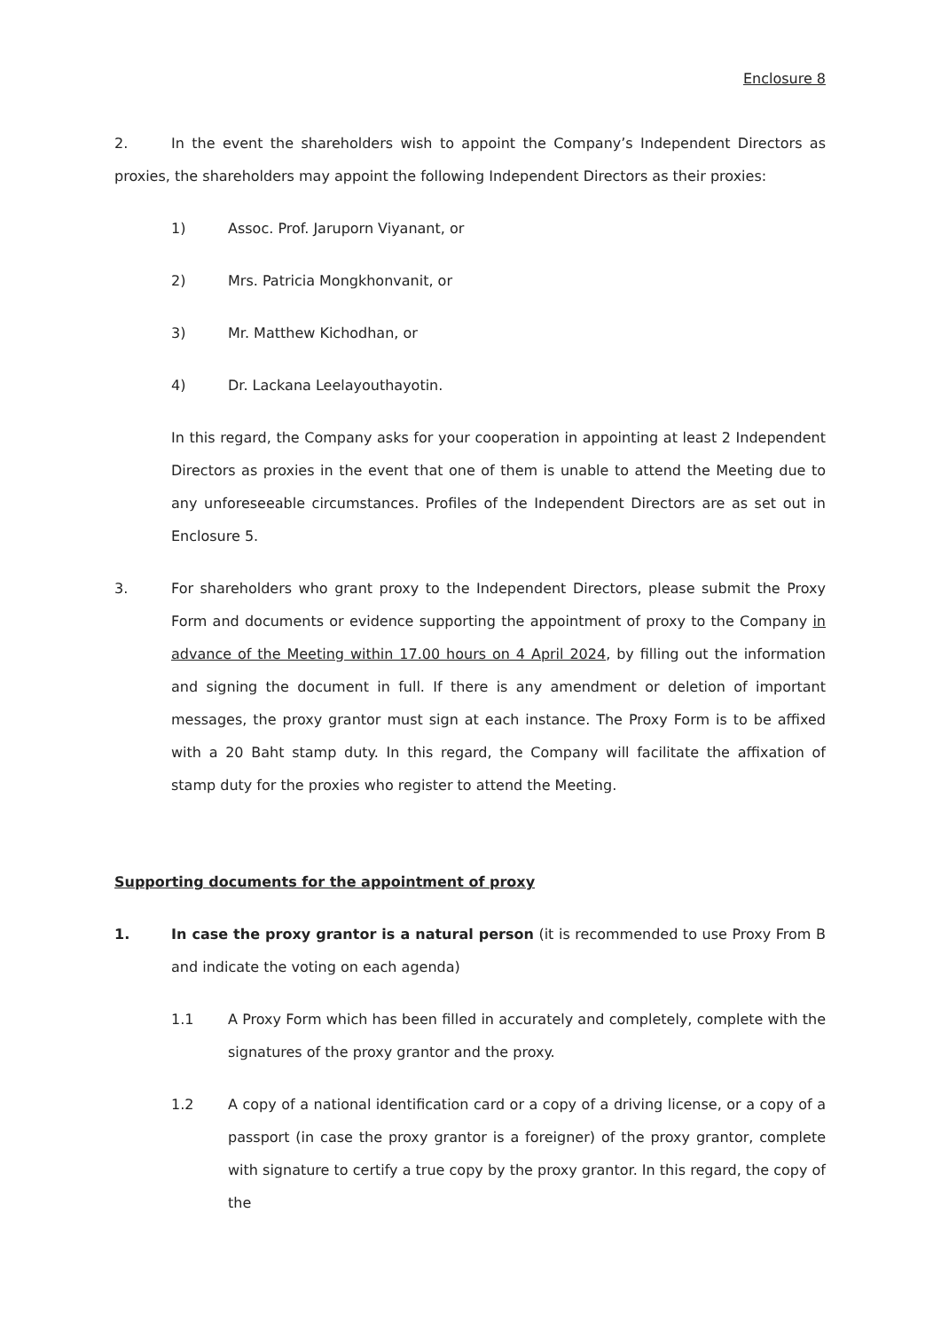Enclosure 8
2. In the event the shareholders wish to appoint the Company’s Independent Directors as proxies, the shareholders may appoint the following Independent Directors as their proxies:
1) Assoc. Prof. Jaruporn Viyanant, or
2) Mrs. Patricia Mongkhonvanit, or
3) Mr. Matthew Kichodhan, or
4) Dr. Lackana Leelayouthayotin.
In this regard, the Company asks for your cooperation in appointing at least 2 Independent Directors as proxies in the event that one of them is unable to attend the Meeting due to any unforeseeable circumstances. Profiles of the Independent Directors are as set out in Enclosure 5.
3. For shareholders who grant proxy to the Independent Directors, please submit the Proxy Form and documents or evidence supporting the appointment of proxy to the Company in advance of the Meeting within 17.00 hours on 4 April 2024, by filling out the information and signing the document in full. If there is any amendment or deletion of important messages, the proxy grantor must sign at each instance. The Proxy Form is to be affixed with a 20 Baht stamp duty. In this regard, the Company will facilitate the affixation of stamp duty for the proxies who register to attend the Meeting.
Supporting documents for the appointment of proxy
1. In case the proxy grantor is a natural person (it is recommended to use Proxy From B and indicate the voting on each agenda)
1.1 A Proxy Form which has been filled in accurately and completely, complete with the signatures of the proxy grantor and the proxy.
1.2 A copy of a national identification card or a copy of a driving license, or a copy of a passport (in case the proxy grantor is a foreigner) of the proxy grantor, complete with signature to certify a true copy by the proxy grantor. In this regard, the copy of the